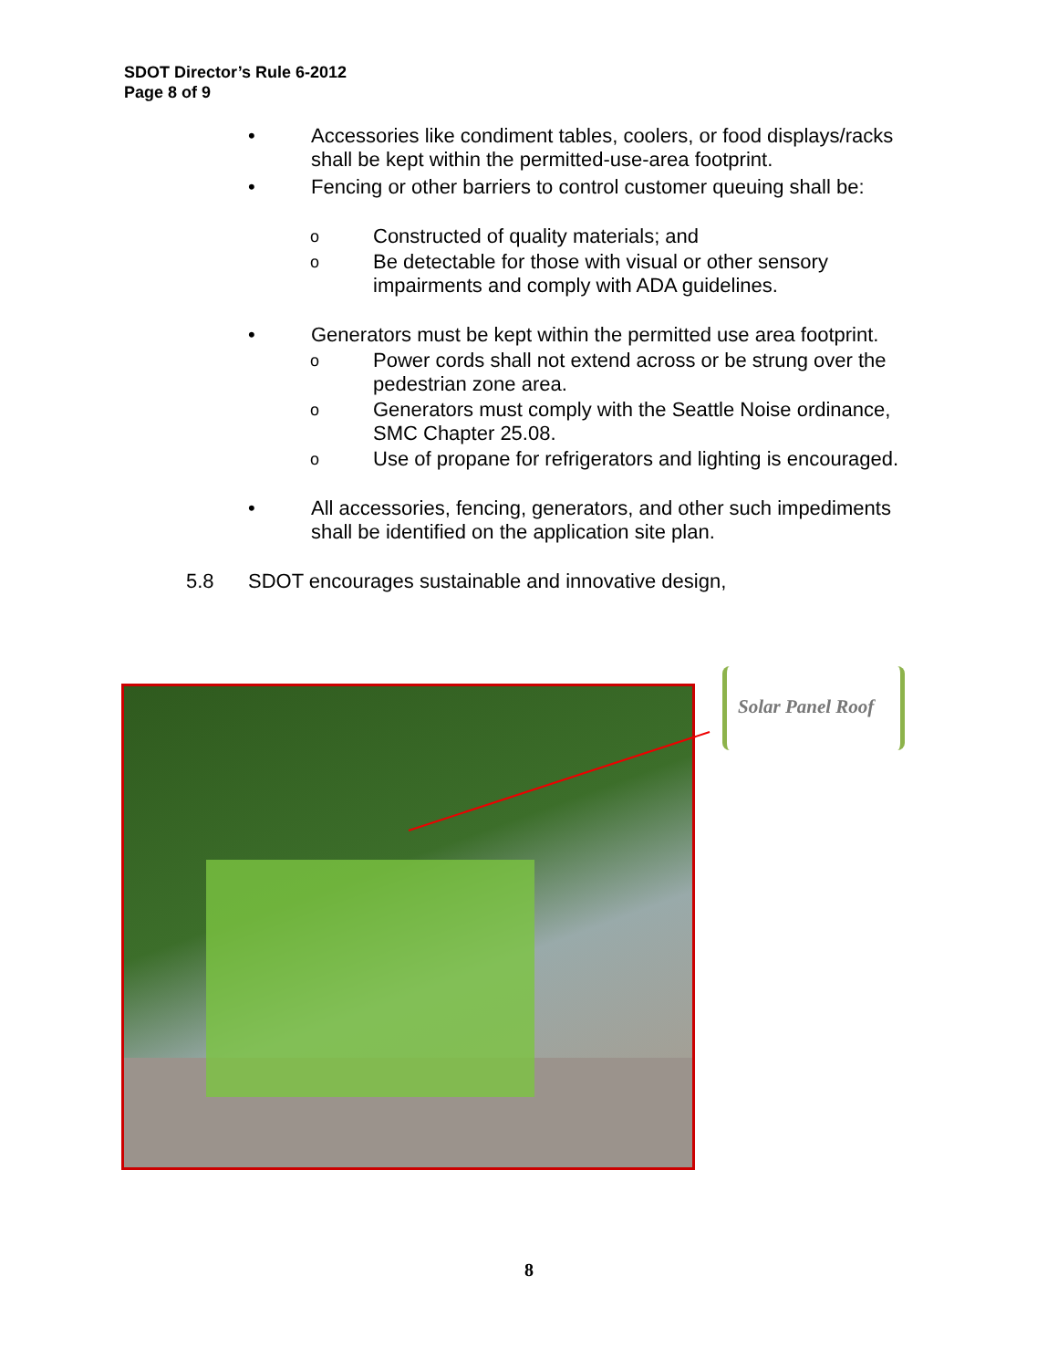SDOT Director’s Rule 6-2012
Page 8 of 9
• Accessories like condiment tables, coolers, or food displays/racks shall be kept within the permitted-use-area footprint.
• Fencing or other barriers to control customer queuing shall be:
o
Constructed of quality materials; and
o
Be detectable for those with visual or other sensory impairments and comply with ADA guidelines.
• Generators must be kept within the permitted use area footprint.
o
Power cords shall not extend across or be strung over the pedestrian zone area.
o
Generators must comply with the Seattle Noise ordinance, SMC Chapter 25.08.
o
Use of propane for refrigerators and lighting is encouraged.
• All accessories, fencing, generators, and other such impediments shall be identified on the application site plan.
5.8 SDOT encourages sustainable and innovative design,
Solar Panel Roof
8